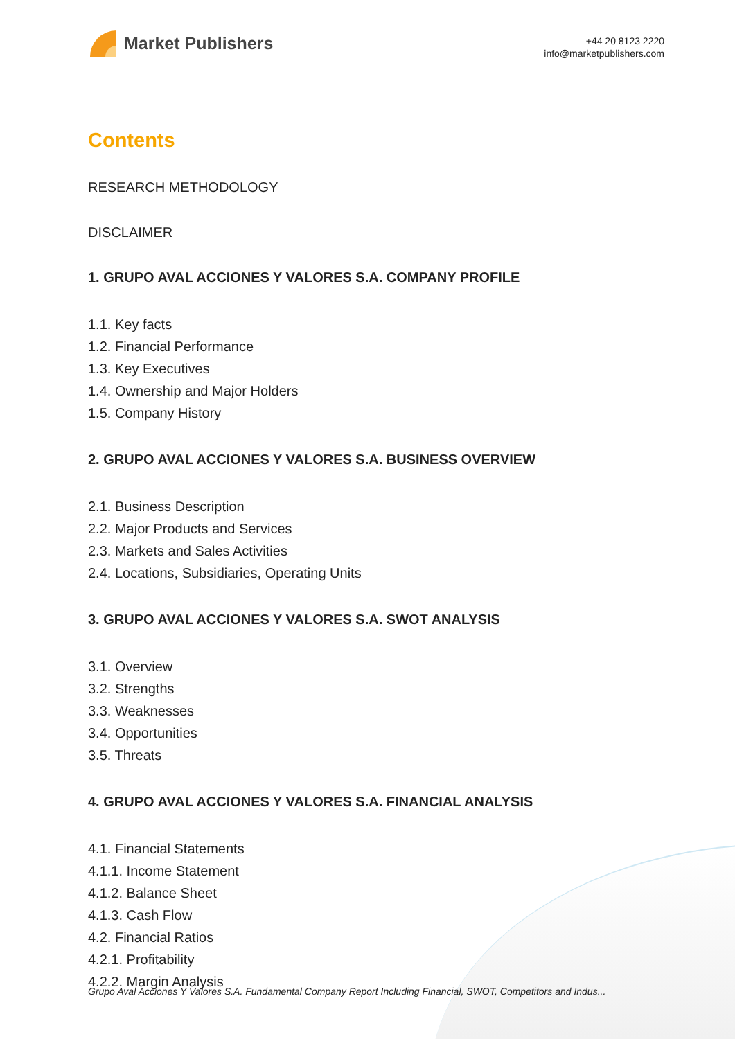Market Publishers
+44 20 8123 2220
info@marketpublishers.com
Contents
RESEARCH METHODOLOGY
DISCLAIMER
1. GRUPO AVAL ACCIONES Y VALORES S.A. COMPANY PROFILE
1.1. Key facts
1.2. Financial Performance
1.3. Key Executives
1.4. Ownership and Major Holders
1.5. Company History
2. GRUPO AVAL ACCIONES Y VALORES S.A. BUSINESS OVERVIEW
2.1. Business Description
2.2. Major Products and Services
2.3. Markets and Sales Activities
2.4. Locations, Subsidiaries, Operating Units
3. GRUPO AVAL ACCIONES Y VALORES S.A. SWOT ANALYSIS
3.1. Overview
3.2. Strengths
3.3. Weaknesses
3.4. Opportunities
3.5. Threats
4. GRUPO AVAL ACCIONES Y VALORES S.A. FINANCIAL ANALYSIS
4.1. Financial Statements
4.1.1. Income Statement
4.1.2. Balance Sheet
4.1.3. Cash Flow
4.2. Financial Ratios
4.2.1. Profitability
4.2.2. Margin Analysis
Grupo Aval Acciones Y Valores S.A. Fundamental Company Report Including Financial, SWOT, Competitors and Indus...